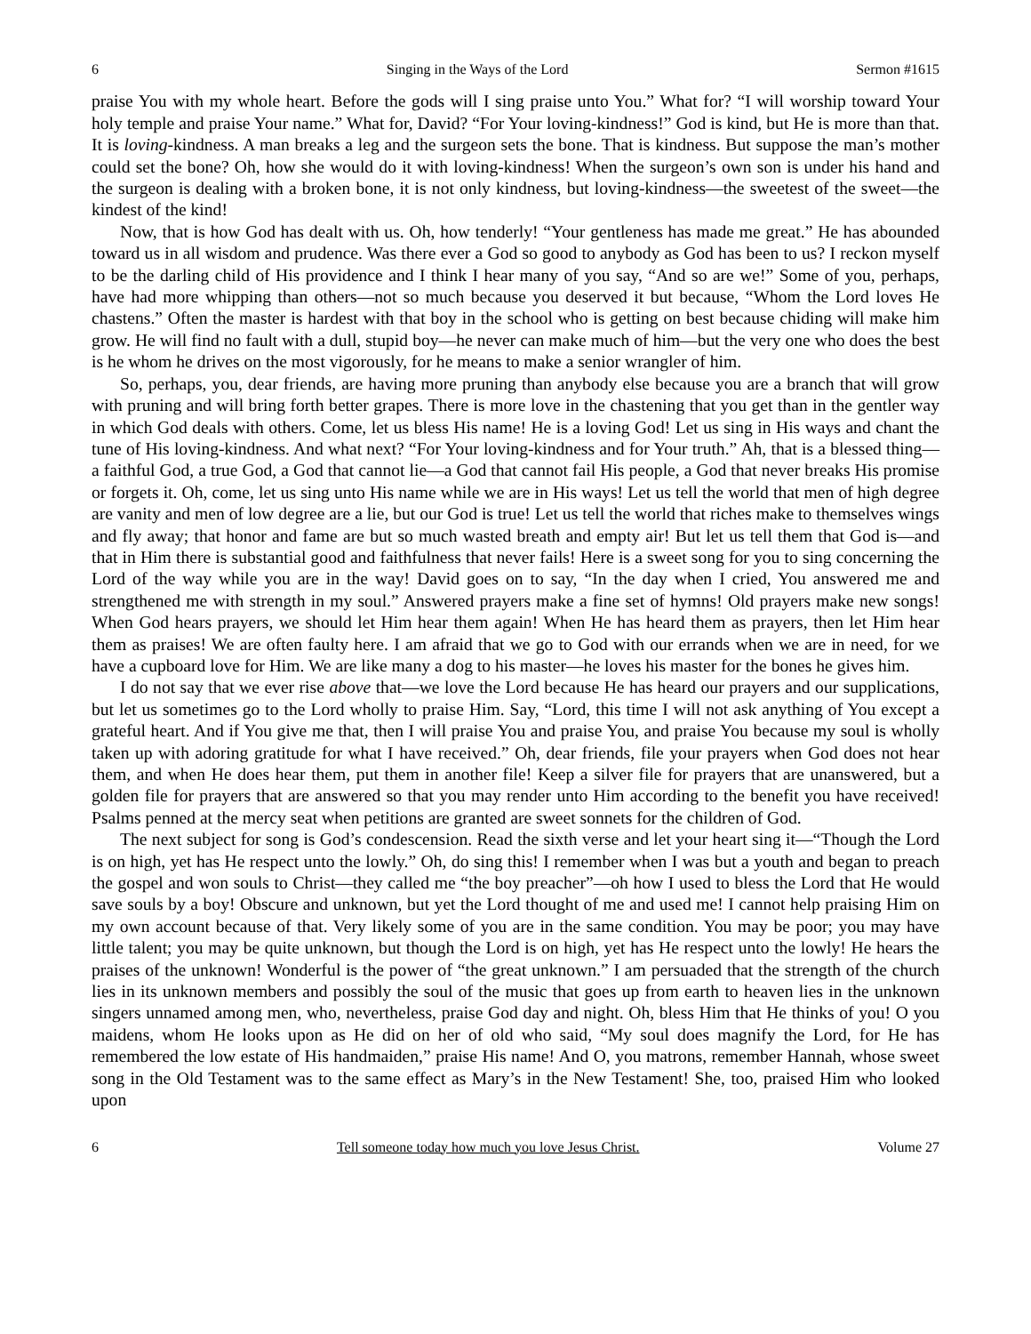6 Singing in the Ways of the Lord Sermon #1615
praise You with my whole heart. Before the gods will I sing praise unto You.” What for? “I will worship toward Your holy temple and praise Your name.” What for, David? “For Your loving-kindness!” God is kind, but He is more than that. It is loving-kindness. A man breaks a leg and the surgeon sets the bone. That is kindness. But suppose the man’s mother could set the bone? Oh, how she would do it with loving-kindness! When the surgeon’s own son is under his hand and the surgeon is dealing with a broken bone, it is not only kindness, but loving-kindness—the sweetest of the sweet—the kindest of the kind!
Now, that is how God has dealt with us. Oh, how tenderly! “Your gentleness has made me great.” He has abounded toward us in all wisdom and prudence. Was there ever a God so good to anybody as God has been to us? I reckon myself to be the darling child of His providence and I think I hear many of you say, “And so are we!” Some of you, perhaps, have had more whipping than others—not so much because you deserved it but because, “Whom the Lord loves He chastens.” Often the master is hardest with that boy in the school who is getting on best because chiding will make him grow. He will find no fault with a dull, stupid boy—he never can make much of him—but the very one who does the best is he whom he drives on the most vigorously, for he means to make a senior wrangler of him.
So, perhaps, you, dear friends, are having more pruning than anybody else because you are a branch that will grow with pruning and will bring forth better grapes. There is more love in the chastening that you get than in the gentler way in which God deals with others. Come, let us bless His name! He is a loving God! Let us sing in His ways and chant the tune of His loving-kindness. And what next? “For Your loving-kindness and for Your truth.” Ah, that is a blessed thing—a faithful God, a true God, a God that cannot lie—a God that cannot fail His people, a God that never breaks His promise or forgets it. Oh, come, let us sing unto His name while we are in His ways! Let us tell the world that men of high degree are vanity and men of low degree are a lie, but our God is true! Let us tell the world that riches make to themselves wings and fly away; that honor and fame are but so much wasted breath and empty air! But let us tell them that God is—and that in Him there is substantial good and faithfulness that never fails! Here is a sweet song for you to sing concerning the Lord of the way while you are in the way! David goes on to say, “In the day when I cried, You answered me and strengthened me with strength in my soul.” Answered prayers make a fine set of hymns! Old prayers make new songs! When God hears prayers, we should let Him hear them again! When He has heard them as prayers, then let Him hear them as praises! We are often faulty here. I am afraid that we go to God with our errands when we are in need, for we have a cupboard love for Him. We are like many a dog to his master—he loves his master for the bones he gives him.
I do not say that we ever rise above that—we love the Lord because He has heard our prayers and our supplications, but let us sometimes go to the Lord wholly to praise Him. Say, “Lord, this time I will not ask anything of You except a grateful heart. And if You give me that, then I will praise You and praise You, and praise You because my soul is wholly taken up with adoring gratitude for what I have received.” Oh, dear friends, file your prayers when God does not hear them, and when He does hear them, put them in another file! Keep a silver file for prayers that are unanswered, but a golden file for prayers that are answered so that you may render unto Him according to the benefit you have received! Psalms penned at the mercy seat when petitions are granted are sweet sonnets for the children of God.
The next subject for song is God’s condescension. Read the sixth verse and let your heart sing it—“Though the Lord is on high, yet has He respect unto the lowly.” Oh, do sing this! I remember when I was but a youth and began to preach the gospel and won souls to Christ—they called me “the boy preacher”—oh how I used to bless the Lord that He would save souls by a boy! Obscure and unknown, but yet the Lord thought of me and used me! I cannot help praising Him on my own account because of that. Very likely some of you are in the same condition. You may be poor; you may have little talent; you may be quite unknown, but though the Lord is on high, yet has He respect unto the lowly! He hears the praises of the unknown! Wonderful is the power of “the great unknown.” I am persuaded that the strength of the church lies in its unknown members and possibly the soul of the music that goes up from earth to heaven lies in the unknown singers unnamed among men, who, nevertheless, praise God day and night. Oh, bless Him that He thinks of you! O you maidens, whom He looks upon as He did on her of old who said, “My soul does magnify the Lord, for He has remembered the low estate of His handmaiden,” praise His name! And O, you matrons, remember Hannah, whose sweet song in the Old Testament was to the same effect as Mary’s in the New Testament! She, too, praised Him who looked upon
6 Tell someone today how much you love Jesus Christ. Volume 27